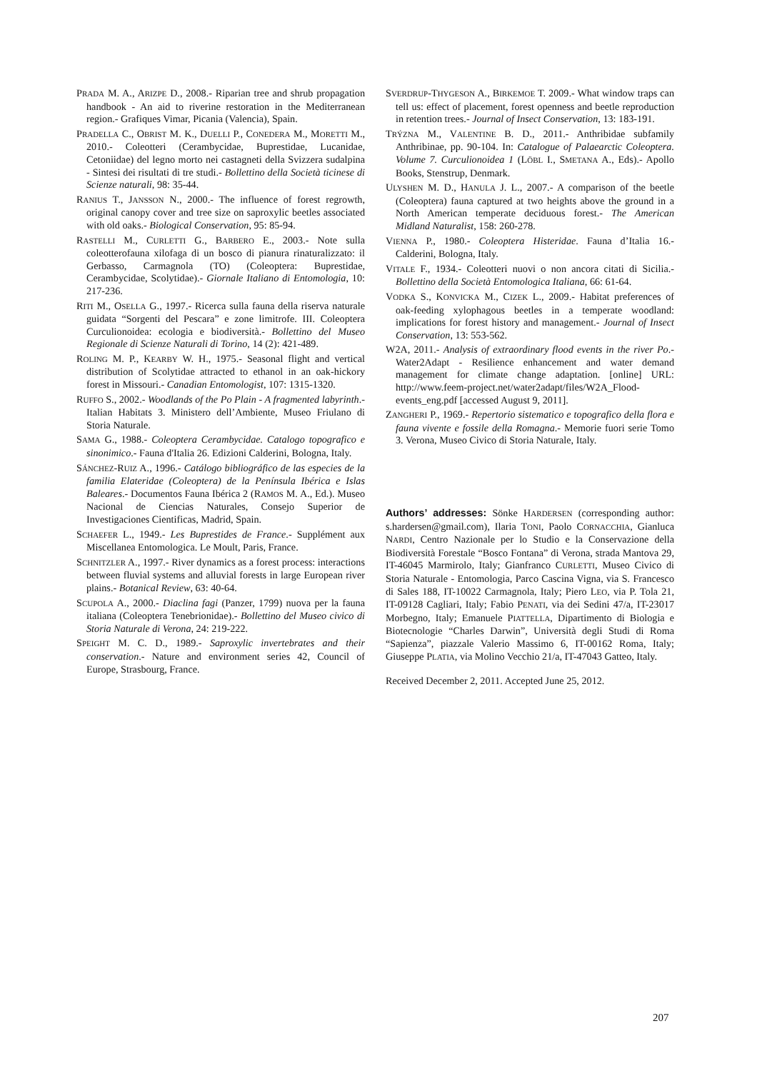PRADA M. A., ARIZPE D., 2008.- Riparian tree and shrub propagation handbook - An aid to riverine restoration in the Mediterranean region.- Grafiques Vimar, Picania (Valencia), Spain.
PRADELLA C., OBRIST M. K., DUELLI P., CONEDERA M., MORETTI M., 2010.- Coleotteri (Cerambycidae, Buprestidae, Lucanidae, Cetoniidae) del legno morto nei castagneti della Svizzera sudalpina - Sintesi dei risultati di tre studi.- Bollettino della Società ticinese di Scienze naturali, 98: 35-44.
RANIUS T., JANSSON N., 2000.- The influence of forest regrowth, original canopy cover and tree size on saproxylic beetles associated with old oaks.- Biological Conservation, 95: 85-94.
RASTELLI M., CURLETTI G., BARBERO E., 2003.- Note sulla coleotterofauna xilofaga di un bosco di pianura rinaturalizzato: il Gerbasso, Carmagnola (TO) (Coleoptera: Buprestidae, Cerambycidae, Scolytidae).- Giornale Italiano di Entomologia, 10: 217-236.
RITI M., OSELLA G., 1997.- Ricerca sulla fauna della riserva naturale guidata “Sorgenti del Pescara” e zone limitrofe. III. Coleoptera Curculionoidea: ecologia e biodiversità.- Bollettino del Museo Regionale di Scienze Naturali di Torino, 14 (2): 421-489.
ROLING M. P., KEARBY W. H., 1975.- Seasonal flight and vertical distribution of Scolytidae attracted to ethanol in an oak-hickory forest in Missouri.- Canadian Entomologist, 107: 1315-1320.
RUFFO S., 2002.- Woodlands of the Po Plain - A fragmented labyrinth.- Italian Habitats 3. Ministero dell’Ambiente, Museo Friulano di Storia Naturale.
SAMA G., 1988.- Coleoptera Cerambycidae. Catalogo topografico e sinonimico.- Fauna d'Italia 26. Edizioni Calderini, Bologna, Italy.
SÁNCHEZ-RUIZ A., 1996.- Catálogo bibliográfico de las especies de la familia Elateridae (Coleoptera) de la Península Ibérica e Islas Baleares.- Documentos Fauna Ibérica 2 (RAMOS M. A., Ed.). Museo Nacional de Ciencias Naturales, Consejo Superior de Investigaciones Cientificas, Madrid, Spain.
SCHAEFER L., 1949.- Les Buprestides de France.- Supplément aux Miscellanea Entomologica. Le Moult, Paris, France.
SCHNITZLER A., 1997.- River dynamics as a forest process: interactions between fluvial systems and alluvial forests in large European river plains.- Botanical Review, 63: 40-64.
SCUPOLA A., 2000.- Diaclina fagi (Panzer, 1799) nuova per la fauna italiana (Coleoptera Tenebrionidae).- Bollettino del Museo civico di Storia Naturale di Verona, 24: 219-222.
SPEIGHT M. C. D., 1989.- Saproxylic invertebrates and their conservation.- Nature and environment series 42, Council of Europe, Strasbourg, France.
SVERDRUP-THYGESON A., BIRKEMOE T. 2009.- What window traps can tell us: effect of placement, forest openness and beetle reproduction in retention trees.- Journal of Insect Conservation, 13: 183-191.
TRÝZNA M., VALENTINE B. D., 2011.- Anthribidae subfamily Anthribinae, pp. 90-104. In: Catalogue of Palaearctic Coleoptera. Volume 7. Curculionoidea 1 (LÖBL I., SMETANA A., Eds).- Apollo Books, Stenstrup, Denmark.
ULYSHEN M. D., HANULA J. L., 2007.- A comparison of the beetle (Coleoptera) fauna captured at two heights above the ground in a North American temperate deciduous forest.- The American Midland Naturalist, 158: 260-278.
VIENNA P., 1980.- Coleoptera Histeridae. Fauna d’Italia 16.- Calderini, Bologna, Italy.
VITALE F., 1934.- Coleotteri nuovi o non ancora citati di Sicilia.- Bollettino della Società Entomologica Italiana, 66: 61-64.
VODKA S., KONVICKA M., CIZEK L., 2009.- Habitat preferences of oak-feeding xylophagous beetles in a temperate woodland: implications for forest history and management.- Journal of Insect Conservation, 13: 553-562.
W2A, 2011.- Analysis of extraordinary flood events in the river Po.- Water2Adapt - Resilience enhancement and water demand management for climate change adaptation. [online] URL: http://www.feem-project.net/water2adapt/files/W2A_Flood-events_eng.pdf [accessed August 9, 2011].
ZANGHERI P., 1969.- Repertorio sistematico e topografico della flora e fauna vivente e fossile della Romagna.- Memorie fuori serie Tomo 3. Verona, Museo Civico di Storia Naturale, Italy.
Authors’ addresses: Sönke HARDERSEN (corresponding author: s.hardersen@gmail.com), Ilaria TONI, Paolo CORNACCHIA, Gianluca NARDI, Centro Nazionale per lo Studio e la Conservazione della Biodiversità Forestale “Bosco Fontana” di Verona, strada Mantova 29, IT-46045 Marmirolo, Italy; Gianfranco CURLETTI, Museo Civico di Storia Naturale - Entomologia, Parco Cascina Vigna, via S. Francesco di Sales 188, IT-10022 Carmagnola, Italy; Piero LEO, via P. Tola 21, IT-09128 Cagliari, Italy; Fabio PENATI, via dei Sedini 47/a, IT-23017 Morbegno, Italy; Emanuele PIATTELLA, Dipartimento di Biologia e Biotecnologie “Charles Darwin”, Università degli Studi di Roma “Sapienza”, piazzale Valerio Massimo 6, IT-00162 Roma, Italy; Giuseppe PLATIA, via Molino Vecchio 21/a, IT-47043 Gatteo, Italy.
Received December 2, 2011. Accepted June 25, 2012.
207